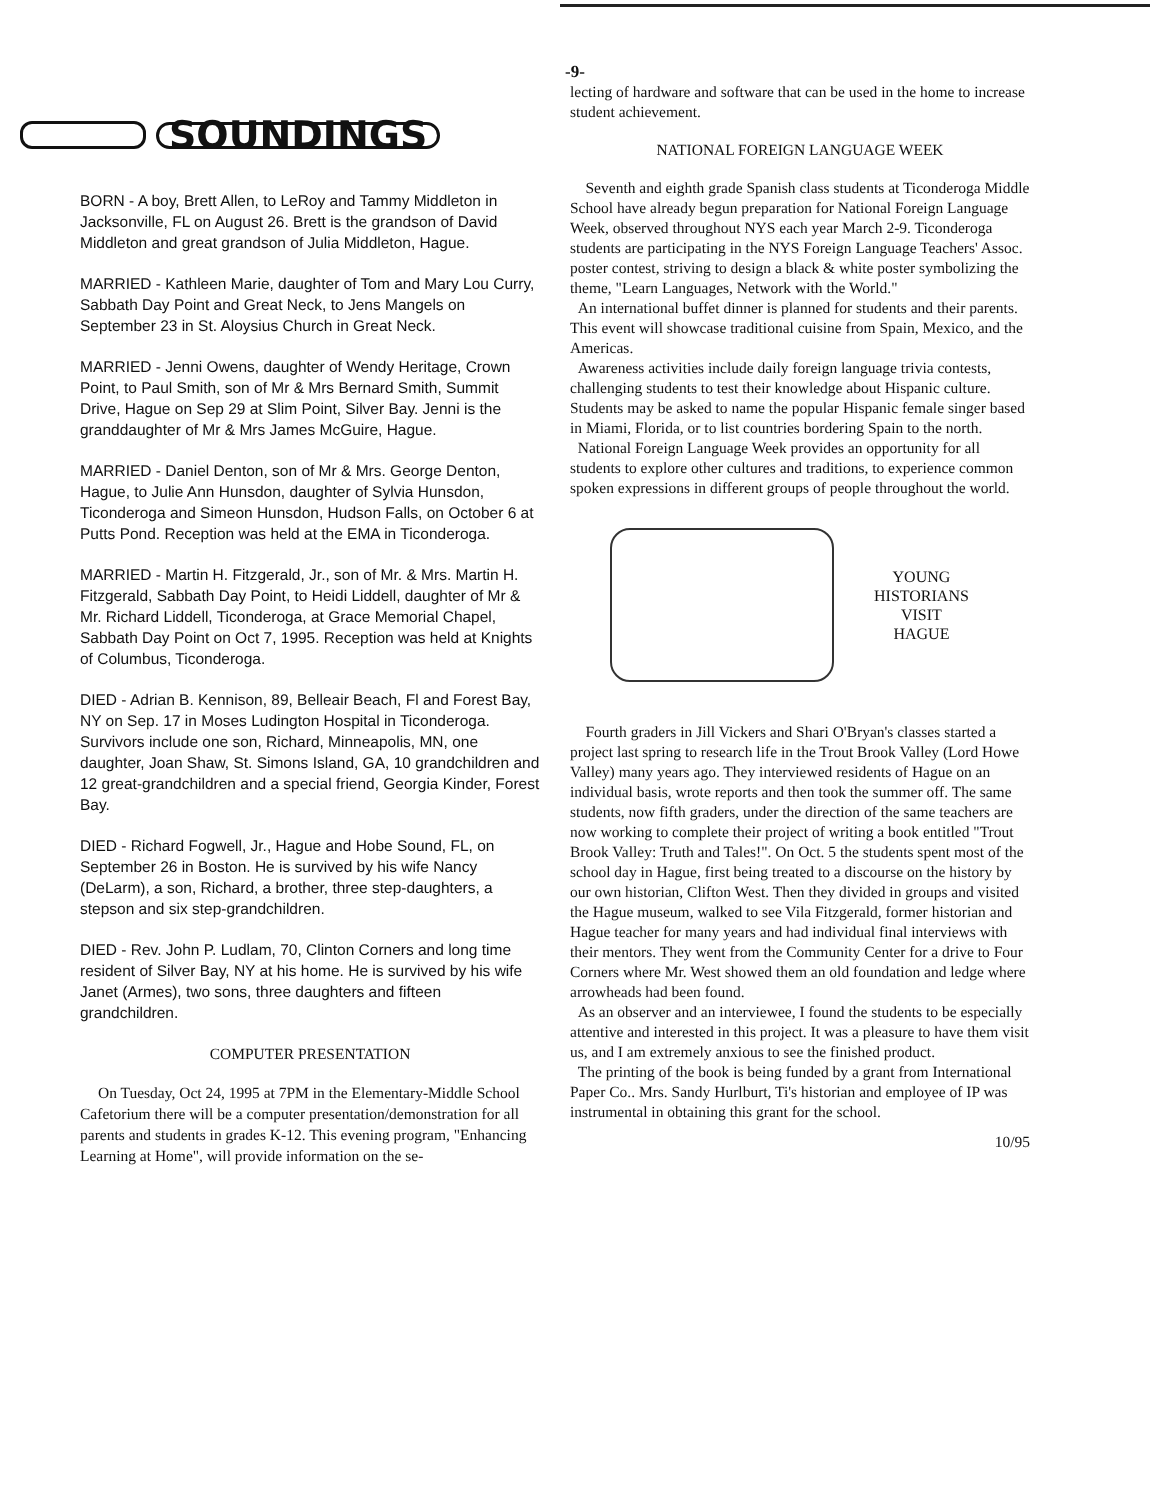-9-
SOUNDINGS
BORN - A boy, Brett Allen, to LeRoy and Tammy Middleton in Jacksonville, FL on August 26. Brett is the grandson of David Middleton and great grandson of Julia Middleton, Hague.
MARRIED - Kathleen Marie, daughter of Tom and Mary Lou Curry, Sabbath Day Point and Great Neck, to Jens Mangels on September 23 in St. Aloysius Church in Great Neck.
MARRIED - Jenni Owens, daughter of Wendy Heritage, Crown Point, to Paul Smith, son of Mr & Mrs Bernard Smith, Summit Drive, Hague on Sep 29 at Slim Point, Silver Bay. Jenni is the granddaughter of Mr & Mrs James McGuire, Hague.
MARRIED - Daniel Denton, son of Mr & Mrs. George Denton, Hague, to Julie Ann Hunsdon, daughter of Sylvia Hunsdon, Ticonderoga and Simeon Hunsdon, Hudson Falls, on October 6 at Putts Pond. Reception was held at the EMA in Ticonderoga.
MARRIED - Martin H. Fitzgerald, Jr., son of Mr. & Mrs. Martin H. Fitzgerald, Sabbath Day Point, to Heidi Liddell, daughter of Mr & Mr. Richard Liddell, Ticonderoga, at Grace Memorial Chapel, Sabbath Day Point on Oct 7, 1995. Reception was held at Knights of Columbus, Ticonderoga.
DIED - Adrian B. Kennison, 89, Belleair Beach, Fl and Forest Bay, NY on Sep. 17 in Moses Ludington Hospital in Ticonderoga. Survivors include one son, Richard, Minneapolis, MN, one daughter, Joan Shaw, St. Simons Island, GA, 10 grandchildren and 12 great-grandchildren and a special friend, Georgia Kinder, Forest Bay.
DIED - Richard Fogwell, Jr., Hague and Hobe Sound, FL, on September 26 in Boston. He is survived by his wife Nancy (DeLarm), a son, Richard, a brother, three step-daughters, a stepson and six step-grandchildren.
DIED - Rev. John P. Ludlam, 70, Clinton Corners and long time resident of Silver Bay, NY at his home. He is survived by his wife Janet (Armes), two sons, three daughters and fifteen grandchildren.
COMPUTER PRESENTATION
On Tuesday, Oct 24, 1995 at 7PM in the Elementary-Middle School Cafetorium there will be a computer presentation/demonstration for all parents and students in grades K-12. This evening program, "Enhancing Learning at Home", will provide information on the se-
lecting of hardware and software that can be used in the home to increase student achievement.
NATIONAL FOREIGN LANGUAGE WEEK
Seventh and eighth grade Spanish class students at Ticonderoga Middle School have already begun preparation for National Foreign Language Week, observed throughout NYS each year March 2-9. Ticonderoga students are participating in the NYS Foreign Language Teachers' Assoc. poster contest, striving to design a black & white poster symbolizing the theme, "Learn Languages, Network with the World."
An international buffet dinner is planned for students and their parents. This event will showcase traditional cuisine from Spain, Mexico, and the Americas.
Awareness activities include daily foreign language trivia contests, challenging students to test their knowledge about Hispanic culture. Students may be asked to name the popular Hispanic female singer based in Miami, Florida, or to list countries bordering Spain to the north.
National Foreign Language Week provides an opportunity for all students to explore other cultures and traditions, to experience common spoken expressions in different groups of people throughout the world.
YOUNG
HISTORIANS
VISIT
HAGUE
Fourth graders in Jill Vickers and Shari O'Bryan's classes started a project last spring to research life in the Trout Brook Valley (Lord Howe Valley) many years ago. They interviewed residents of Hague on an individual basis, wrote reports and then took the summer off. The same students, now fifth graders, under the direction of the same teachers are now working to complete their project of writing a book entitled "Trout Brook Valley: Truth and Tales!". On Oct. 5 the students spent most of the school day in Hague, first being treated to a discourse on the history by our own historian, Clifton West. Then they divided in groups and visited the Hague museum, walked to see Vila Fitzgerald, former historian and Hague teacher for many years and had individual final interviews with their mentors. They went from the Community Center for a drive to Four Corners where Mr. West showed them an old foundation and ledge where arrowheads had been found.
As an observer and an interviewee, I found the students to be especially attentive and interested in this project. It was a pleasure to have them visit us, and I am extremely anxious to see the finished product.
The printing of the book is being funded by a grant from International Paper Co.. Mrs. Sandy Hurlburt, Ti's historian and employee of IP was instrumental in obtaining this grant for the school.
10/95